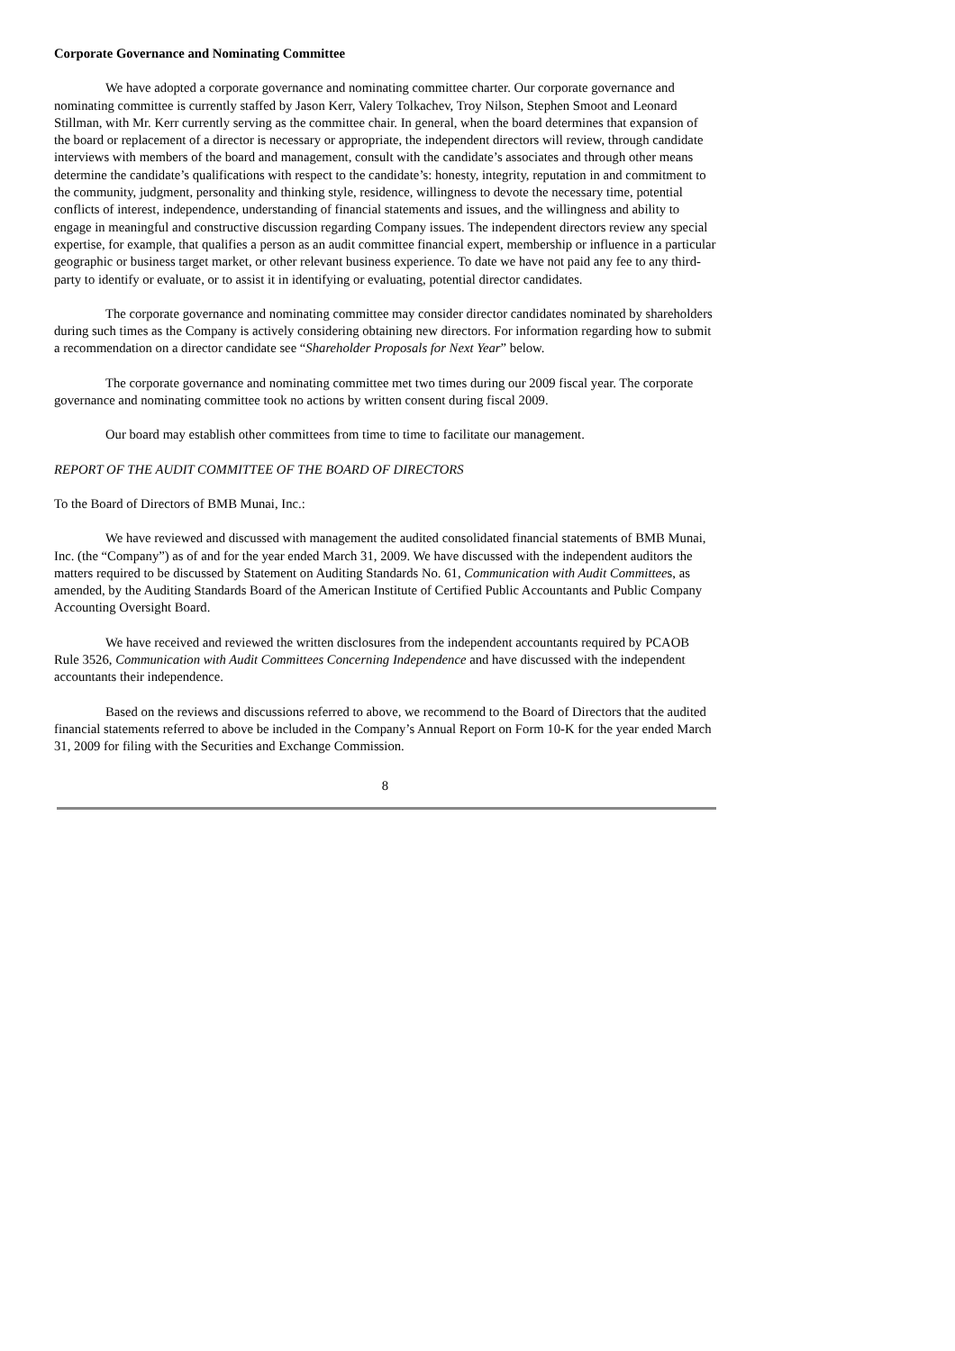Corporate Governance and Nominating Committee
We have adopted a corporate governance and nominating committee charter. Our corporate governance and nominating committee is currently staffed by Jason Kerr, Valery Tolkachev, Troy Nilson, Stephen Smoot and Leonard Stillman, with Mr. Kerr currently serving as the committee chair. In general, when the board determines that expansion of the board or replacement of a director is necessary or appropriate, the independent directors will review, through candidate interviews with members of the board and management, consult with the candidate’s associates and through other means determine the candidate’s qualifications with respect to the candidate’s: honesty, integrity, reputation in and commitment to the community, judgment, personality and thinking style, residence, willingness to devote the necessary time, potential conflicts of interest, independence, understanding of financial statements and issues, and the willingness and ability to engage in meaningful and constructive discussion regarding Company issues. The independent directors review any special expertise, for example, that qualifies a person as an audit committee financial expert, membership or influence in a particular geographic or business target market, or other relevant business experience. To date we have not paid any fee to any third-party to identify or evaluate, or to assist it in identifying or evaluating, potential director candidates.
The corporate governance and nominating committee may consider director candidates nominated by shareholders during such times as the Company is actively considering obtaining new directors. For information regarding how to submit a recommendation on a director candidate see “Shareholder Proposals for Next Year” below.
The corporate governance and nominating committee met two times during our 2009 fiscal year. The corporate governance and nominating committee took no actions by written consent during fiscal 2009.
Our board may establish other committees from time to time to facilitate our management.
REPORT OF THE AUDIT COMMITTEE OF THE BOARD OF DIRECTORS
To the Board of Directors of BMB Munai, Inc.:
We have reviewed and discussed with management the audited consolidated financial statements of BMB Munai, Inc. (the “Company”) as of and for the year ended March 31, 2009. We have discussed with the independent auditors the matters required to be discussed by Statement on Auditing Standards No. 61, Communication with Audit Committees, as amended, by the Auditing Standards Board of the American Institute of Certified Public Accountants and Public Company Accounting Oversight Board.
We have received and reviewed the written disclosures from the independent accountants required by PCAOB Rule 3526, Communication with Audit Committees Concerning Independence and have discussed with the independent accountants their independence.
Based on the reviews and discussions referred to above, we recommend to the Board of Directors that the audited financial statements referred to above be included in the Company’s Annual Report on Form 10-K for the year ended March 31, 2009 for filing with the Securities and Exchange Commission.
8